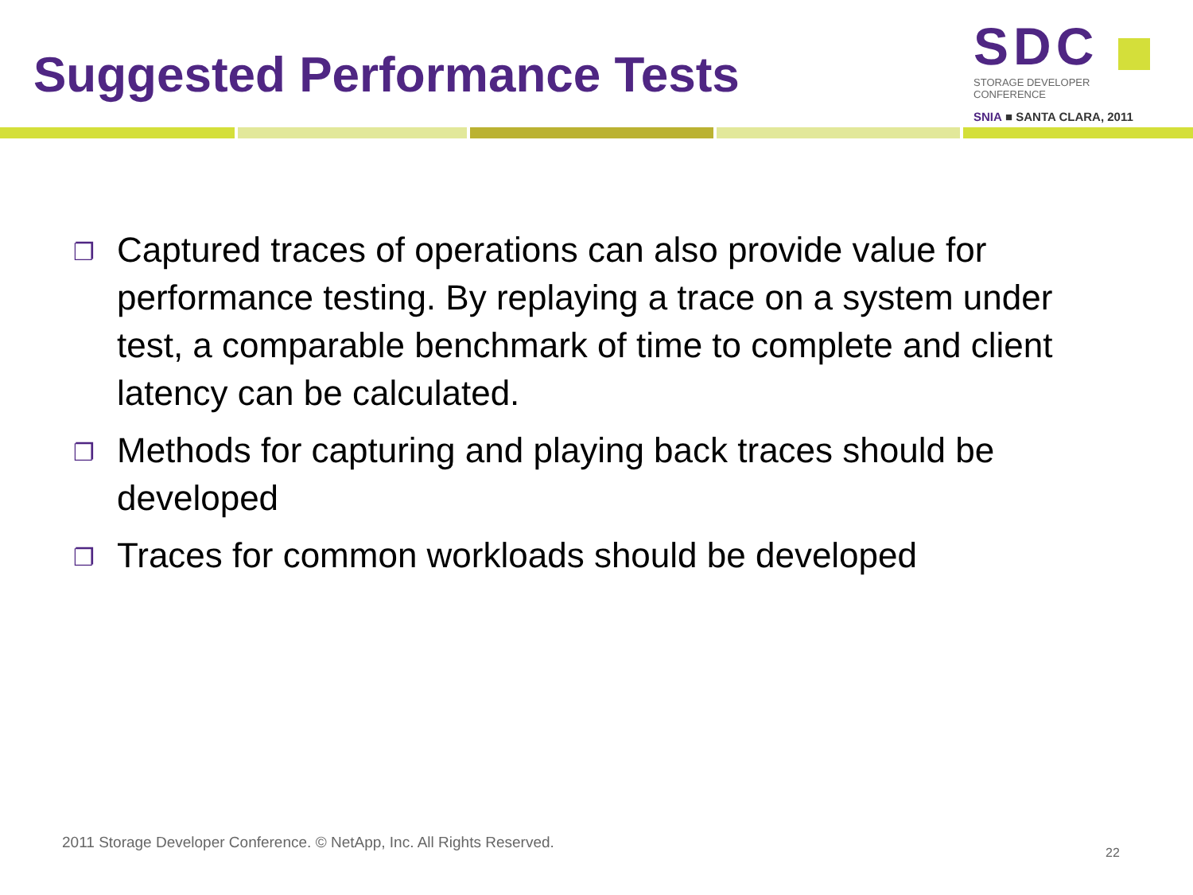Suggested Performance Tests
SDC
STORAGE DEVELOPER CONFERENCE
SNIA ■ SANTA CLARA, 2011
❐ Captured traces of operations can also provide value for performance testing. By replaying a trace on a system under test, a comparable benchmark of time to complete and client latency can be calculated.
❐ Methods for capturing and playing back traces should be developed
❐ Traces for common workloads should be developed
2011 Storage Developer Conference. © NetApp, Inc. All Rights Reserved.
22